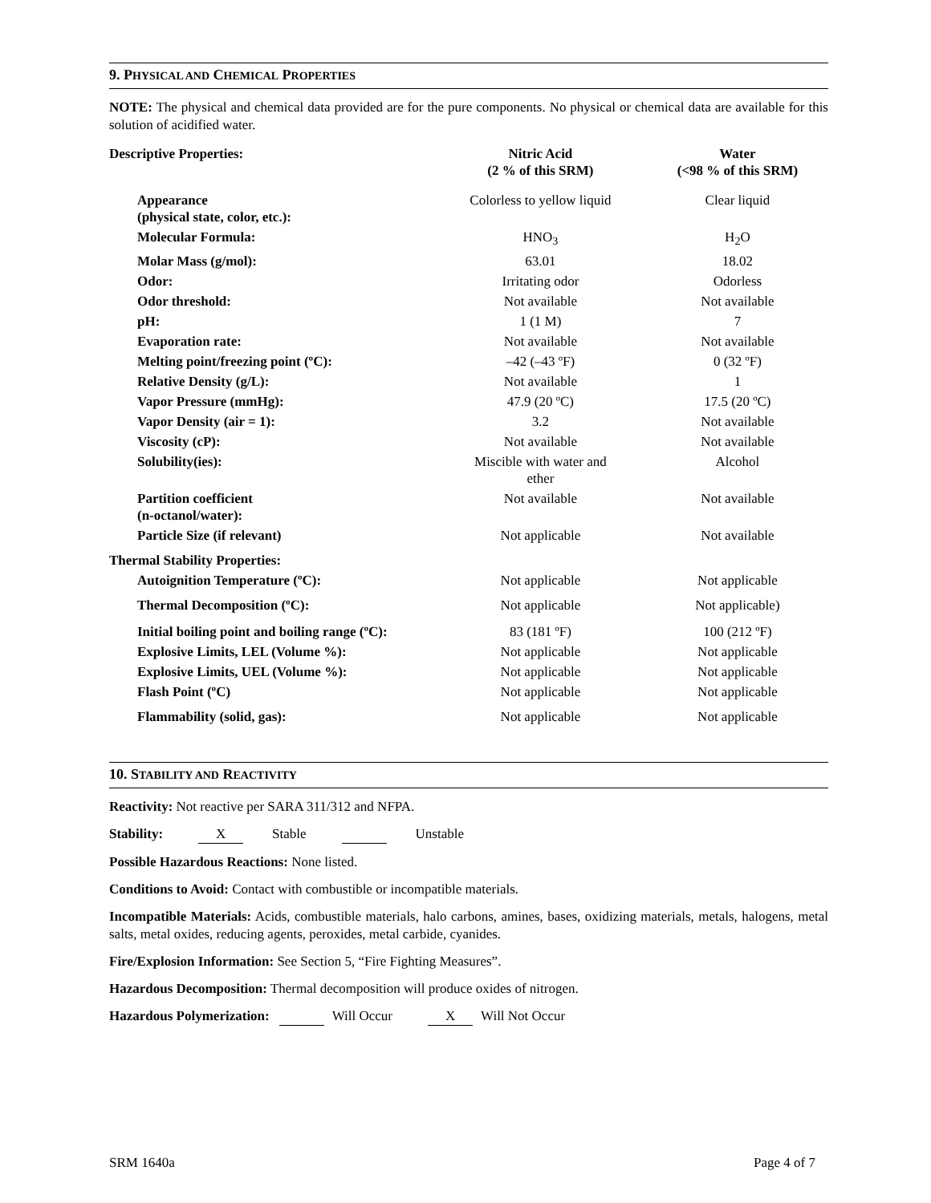9. PHYSICAL AND CHEMICAL PROPERTIES
NOTE: The physical and chemical data provided are for the pure components. No physical or chemical data are available for this solution of acidified water.
| Descriptive Properties: | Nitric Acid (2 % of this SRM) | Water (<98 % of this SRM) |
| --- | --- | --- |
| Appearance (physical state, color, etc.): | Colorless to yellow liquid | Clear liquid |
| Molecular Formula: | HNO<sub>3</sub> | H<sub>2</sub>O |
| Molar Mass (g/mol): | 63.01 | 18.02 |
| Odor: | Irritating odor | Odorless |
| Odor threshold: | Not available | Not available |
| pH: | 1 (1 M) | 7 |
| Evaporation rate: | Not available | Not available |
| Melting point/freezing point (ºC): | –42 (–43 ºF) | 0 (32 ºF) |
| Relative Density (g/L): | Not available | 1 |
| Vapor Pressure (mmHg): | 47.9 (20 ºC) | 17.5 (20 ºC) |
| Vapor Density (air = 1): | 3.2 | Not available |
| Viscosity (cP): | Not available | Not available |
| Solubility(ies): | Miscible with water and ether | Alcohol |
| Partition coefficient (n-octanol/water): | Not available | Not available |
| Particle Size (if relevant) | Not applicable | Not available |
| Thermal Stability Properties: | | |
| Autoignition Temperature (ºC): | Not applicable | Not applicable |
| Thermal Decomposition (ºC): | Not applicable | Not applicable) |
| Initial boiling point and boiling range (ºC): | 83 (181 ºF) | 100 (212 ºF) |
| Explosive Limits, LEL (Volume %): | Not applicable | Not applicable |
| Explosive Limits, UEL (Volume %): | Not applicable | Not applicable |
| Flash Point (ºC) | Not applicable | Not applicable |
| Flammability (solid, gas): | Not applicable | Not applicable |
10. STABILITY AND REACTIVITY
Reactivity: Not reactive per SARA 311/312 and NFPA.
Stability: X Stable Unstable
Possible Hazardous Reactions: None listed.
Conditions to Avoid: Contact with combustible or incompatible materials.
Incompatible Materials: Acids, combustible materials, halo carbons, amines, bases, oxidizing materials, metals, halogens, metal salts, metal oxides, reducing agents, peroxides, metal carbide, cyanides.
Fire/Explosion Information: See Section 5, “Fire Fighting Measures”.
Hazardous Decomposition: Thermal decomposition will produce oxides of nitrogen.
Hazardous Polymerization: Will Occur X Will Not Occur
SRM 1640a Page 4 of 7